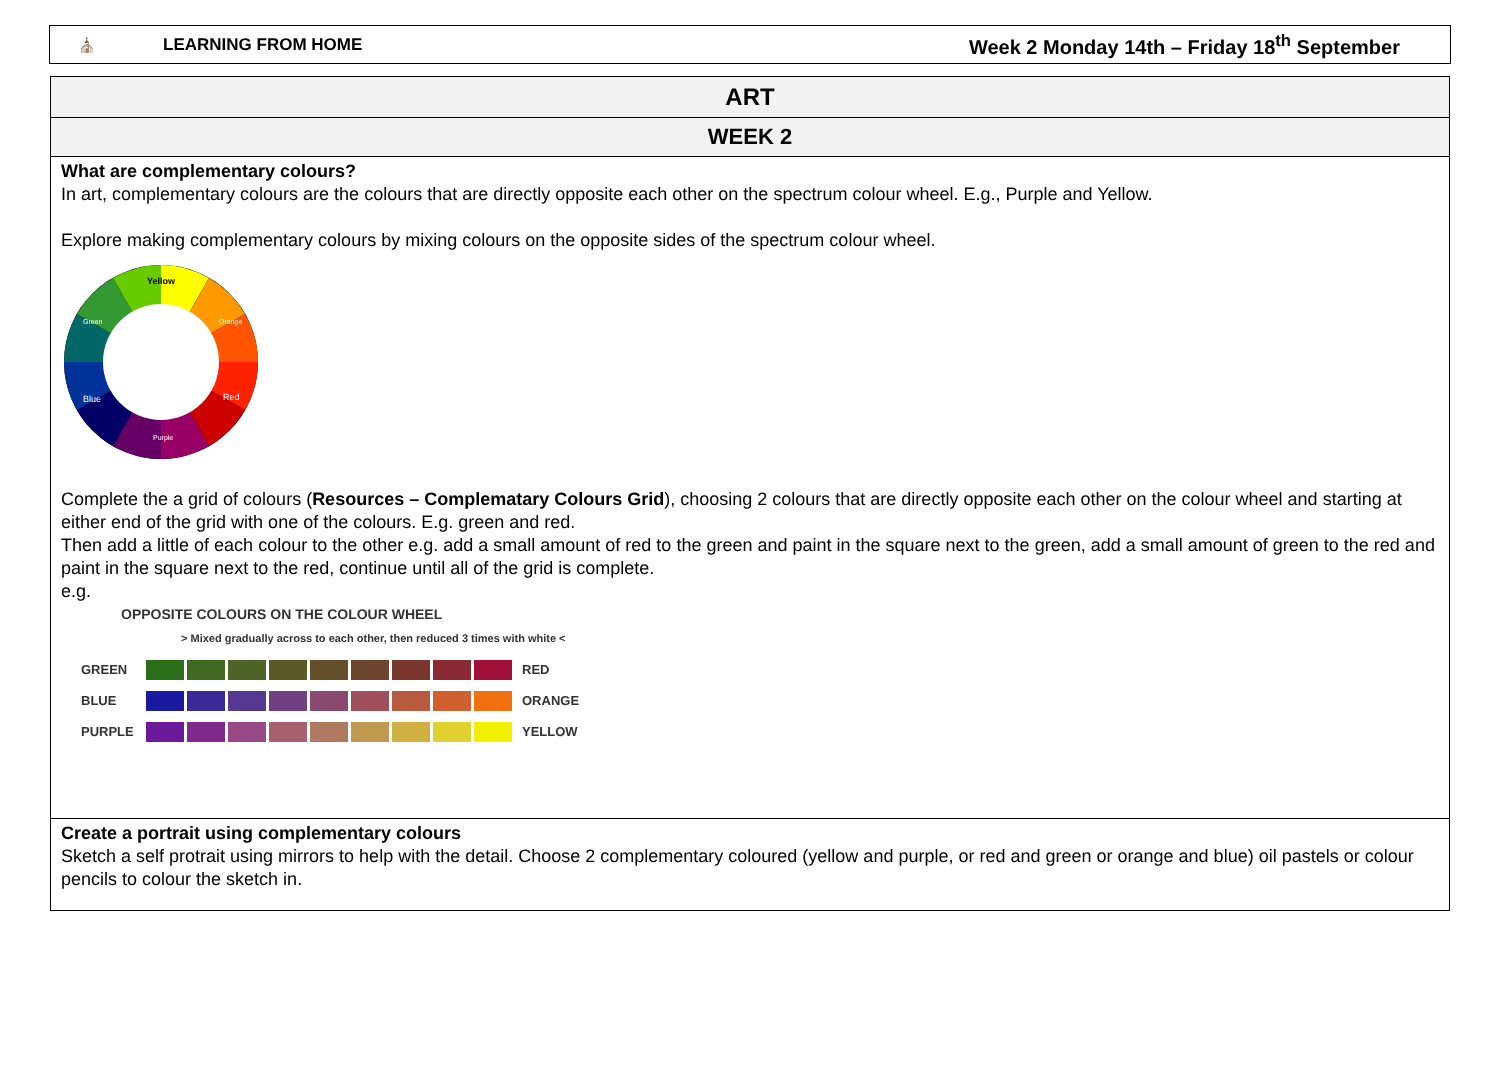⛪ LEARNING FROM HOME Week 2 Monday 14th – Friday 18<sup>th</sup> September
| ART |
| --- |
| WEEK 2 |
| What are complementary colours? In art, complementary colours are the colours that are directly opposite each other on the spectrum colour wheel. E.g., Purple and Yellow. Explore making complementary colours by mixing colours on the opposite sides of the spectrum colour wheel. Yellow Orange Green Red Blue Purple Complete the a grid of colours ( Resources – Complematary Colours Grid ), choosing 2 colours that are directly opposite each other on the colour wheel and starting at either end of the grid with one of the colours. E.g. green and red. Then add a little of each colour to the other e.g. add a small amount of red to the green and paint in the square next to the green, add a small amount of green to the red and paint in the square next to the red, continue until all of the grid is complete. e.g. OPPOSITE COLOURS ON THE COLOUR WHEEL > Mixed gradually across to each other, then reduced 3 times with white < GREEN RED BLUE ORANGE PURPLE YELLOW |
| Create a portrait using complementary colours Sketch a self protrait using mirrors to help with the detail. Choose 2 complementary coloured (yellow and purple, or red and green or orange and blue) oil pastels or colour pencils to colour the sketch in. |